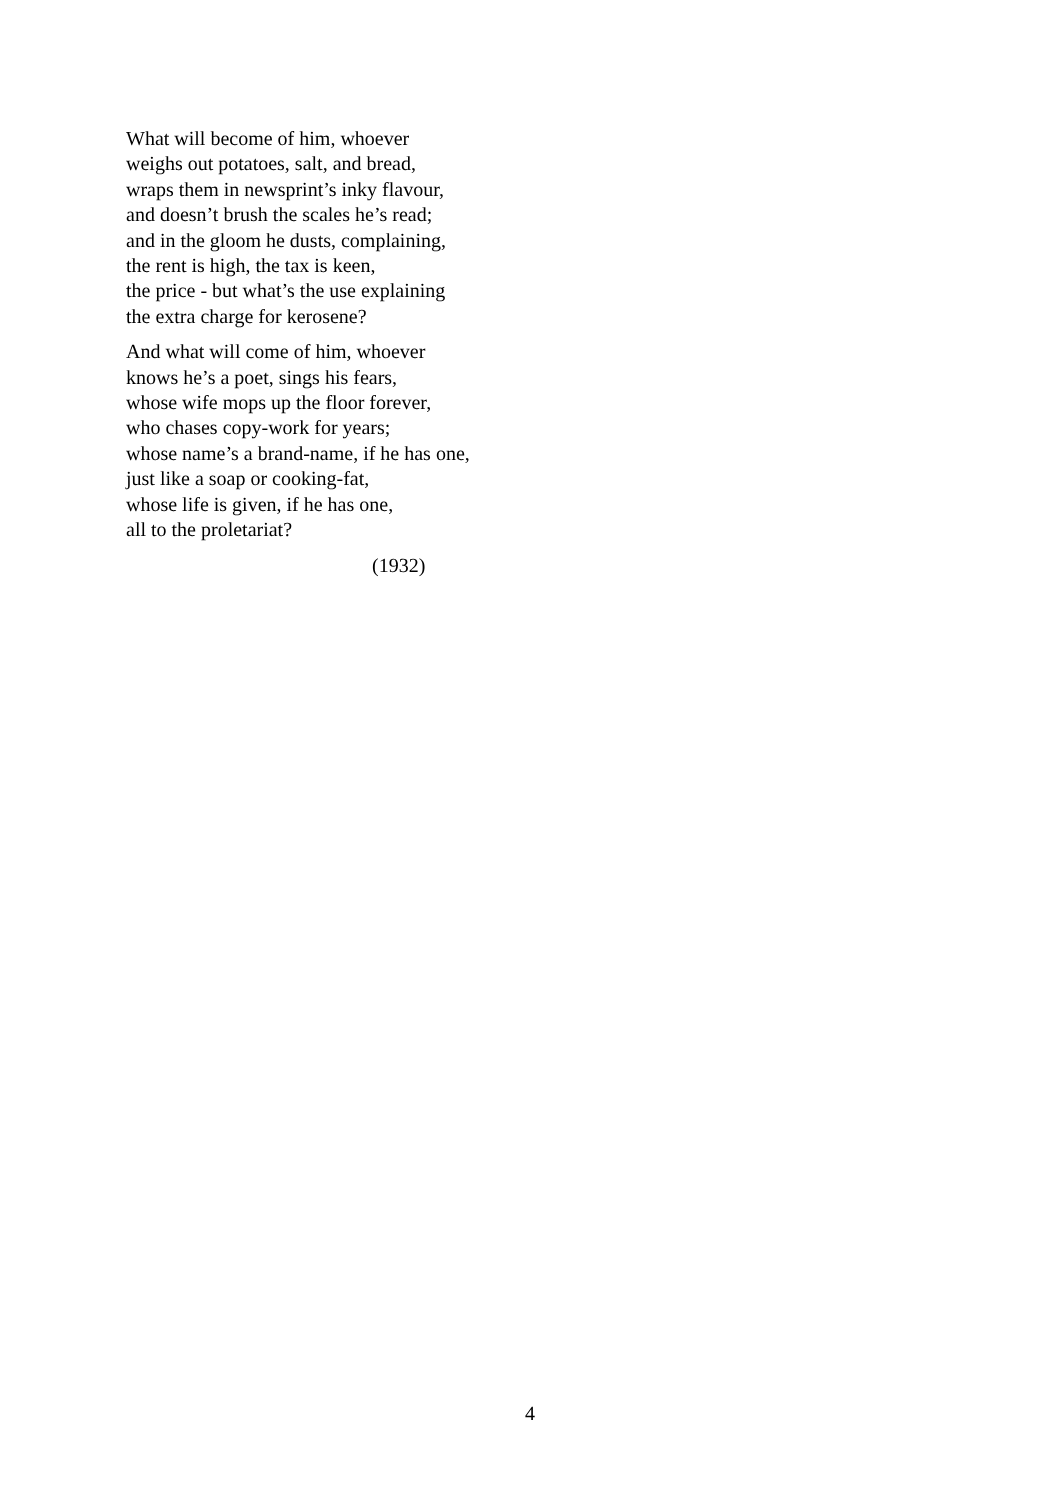What will become of him, whoever
weighs out potatoes, salt, and bread,
wraps them in newsprint’s inky flavour,
and doesn’t brush the scales he’s read;
and in the gloom he dusts, complaining,
the rent is high, the tax is keen,
the price - but what’s the use explaining
the extra charge for kerosene?
And what will come of him, whoever
knows he’s a poet, sings his fears,
whose wife mops up the floor forever,
who chases copy-work for years;
whose name’s a brand-name, if he has one,
just like a soap or cooking-fat,
whose life is given, if he has one,
all to the proletariat?
(1932)
4